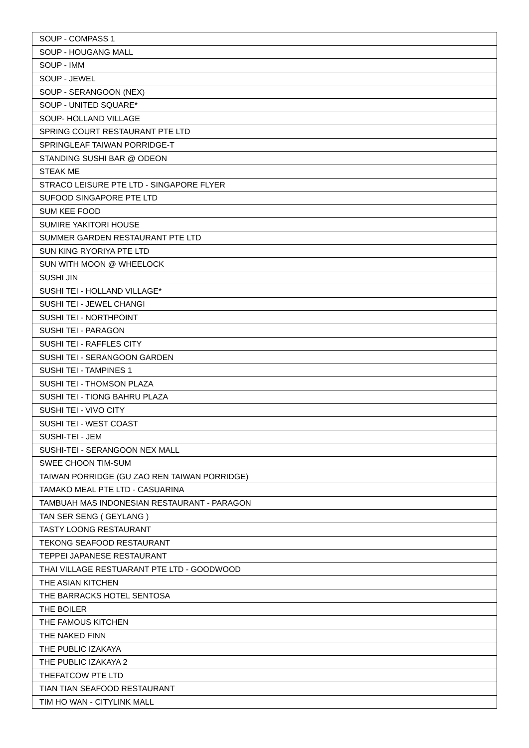| SOUP - COMPASS 1 |
| SOUP - HOUGANG MALL |
| SOUP - IMM |
| SOUP - JEWEL |
| SOUP - SERANGOON (NEX) |
| SOUP - UNITED SQUARE* |
| SOUP- HOLLAND VILLAGE |
| SPRING COURT RESTAURANT PTE LTD |
| SPRINGLEAF TAIWAN PORRIDGE-T |
| STANDING SUSHI BAR @ ODEON |
| STEAK ME |
| STRACO LEISURE PTE LTD - SINGAPORE FLYER |
| SUFOOD SINGAPORE PTE LTD |
| SUM KEE FOOD |
| SUMIRE YAKITORI HOUSE |
| SUMMER GARDEN RESTAURANT PTE LTD |
| SUN KING RYORIYA PTE LTD |
| SUN WITH MOON @ WHEELOCK |
| SUSHI JIN |
| SUSHI TEI - HOLLAND VILLAGE* |
| SUSHI TEI - JEWEL CHANGI |
| SUSHI TEI - NORTHPOINT |
| SUSHI TEI - PARAGON |
| SUSHI TEI - RAFFLES CITY |
| SUSHI TEI - SERANGOON GARDEN |
| SUSHI TEI - TAMPINES 1 |
| SUSHI TEI - THOMSON PLAZA |
| SUSHI TEI - TIONG BAHRU PLAZA |
| SUSHI TEI - VIVO CITY |
| SUSHI TEI - WEST COAST |
| SUSHI-TEI - JEM |
| SUSHI-TEI - SERANGOON NEX MALL |
| SWEE CHOON TIM-SUM |
| TAIWAN PORRIDGE (GU ZAO REN TAIWAN PORRIDGE) |
| TAMAKO MEAL PTE LTD - CASUARINA |
| TAMBUAH MAS INDONESIAN RESTAURANT - PARAGON |
| TAN SER SENG ( GEYLANG ) |
| TASTY LOONG RESTAURANT |
| TEKONG SEAFOOD RESTAURANT |
| TEPPEI JAPANESE RESTAURANT |
| THAI VILLAGE RESTUARANT PTE LTD - GOODWOOD |
| THE ASIAN KITCHEN |
| THE BARRACKS HOTEL SENTOSA |
| THE BOILER |
| THE FAMOUS KITCHEN |
| THE NAKED FINN |
| THE PUBLIC IZAKAYA |
| THE PUBLIC IZAKAYA 2 |
| THEFATCOW PTE LTD |
| TIAN TIAN SEAFOOD RESTAURANT |
| TIM HO WAN - CITYLINK MALL |